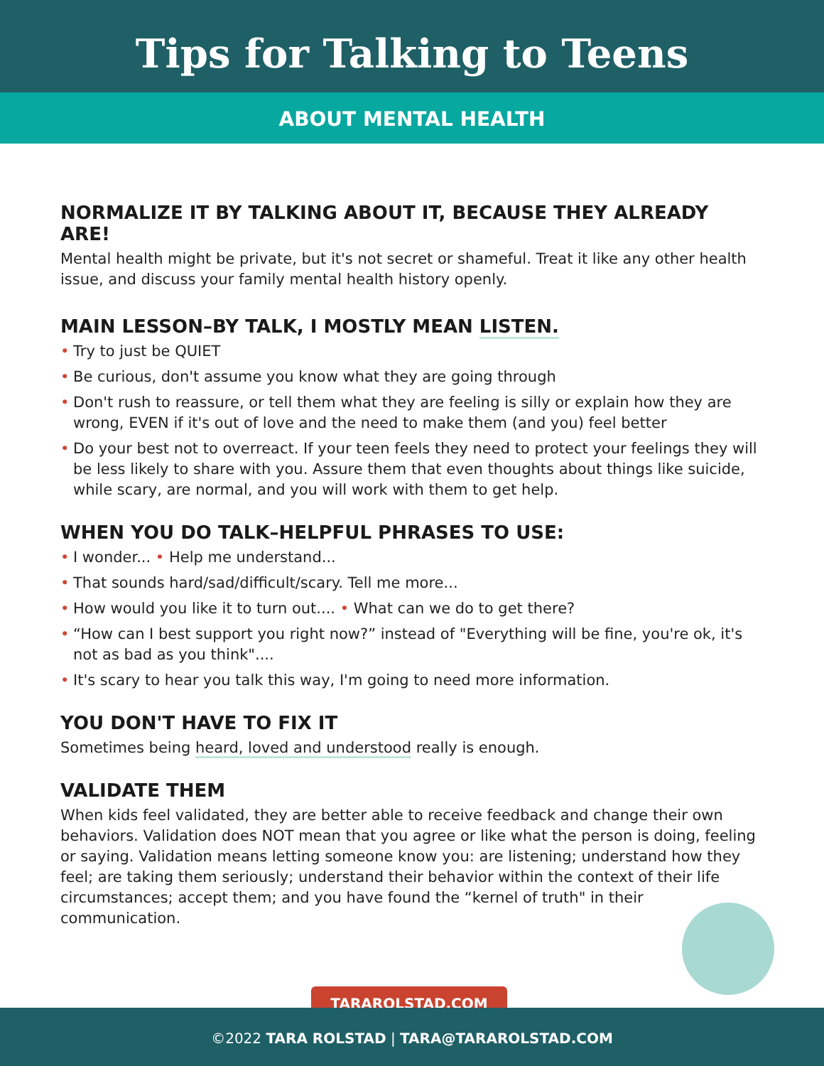Tips for Talking to Teens
ABOUT MENTAL HEALTH
NORMALIZE IT BY TALKING ABOUT IT, BECAUSE THEY ALREADY ARE!
Mental health might be private, but it's not secret or shameful. Treat it like any other health issue, and discuss your family mental health history openly.
MAIN LESSON–BY TALK, I MOSTLY MEAN LISTEN.
• Try to just be QUIET
• Be curious, don't assume you know what they are going through
• Don't rush to reassure, or tell them what they are feeling is silly or explain how they are wrong, EVEN if it's out of love and the need to make them (and you) feel better
• Do your best not to overreact. If your teen feels they need to protect your feelings they will be less likely to share with you. Assure them that even thoughts about things like suicide, while scary, are normal, and you will work with them to get help.
WHEN YOU DO TALK–HELPFUL PHRASES TO USE:
• I wonder... • Help me understand...
• That sounds hard/sad/difficult/scary. Tell me more...
• How would you like it to turn out.... • What can we do to get there?
• “How can I best support you right now?” instead of "Everything will be fine, you're ok, it's not as bad as you think"....
• It's scary to hear you talk this way, I'm going to need more information.
YOU DON'T HAVE TO FIX IT
Sometimes being heard, loved and understood really is enough.
VALIDATE THEM
When kids feel validated, they are better able to receive feedback and change their own behaviors. Validation does NOT mean that you agree or like what the person is doing, feeling or saying. Validation means letting someone know you: are listening; understand how they feel; are taking them seriously; understand their behavior within the context of their life circumstances; accept them; and you have found the “kernel of truth" in their communication.
TARAROLSTAD.COM
©2022 TARA ROLSTAD | TARA@TARAROLSTAD.COM